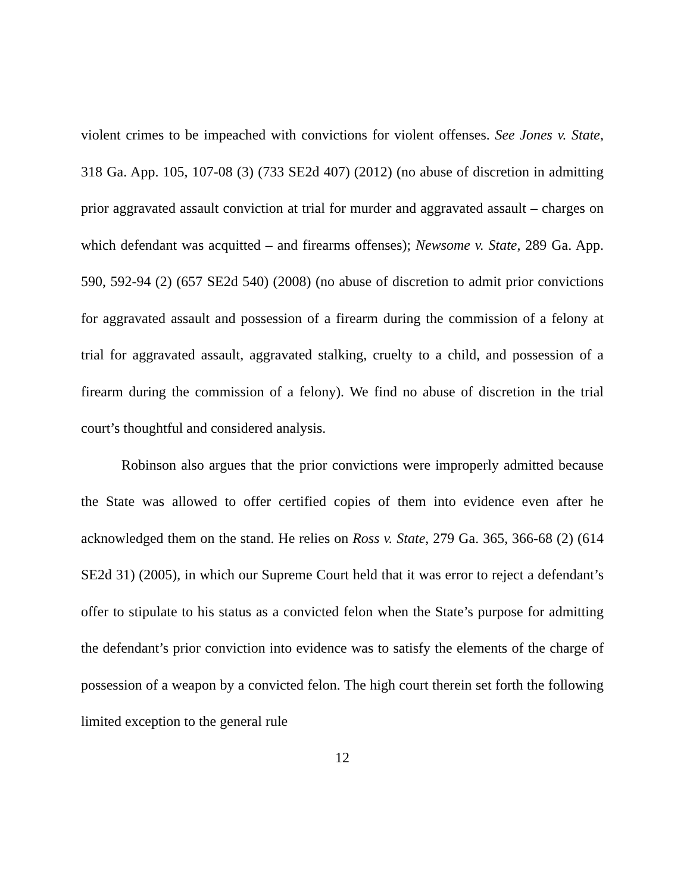violent crimes to be impeached with convictions for violent offenses. See Jones v. State, 318 Ga. App. 105, 107-08 (3) (733 SE2d 407) (2012) (no abuse of discretion in admitting prior aggravated assault conviction at trial for murder and aggravated assault – charges on which defendant was acquitted – and firearms offenses); Newsome v. State, 289 Ga. App. 590, 592-94 (2) (657 SE2d 540) (2008) (no abuse of discretion to admit prior convictions for aggravated assault and possession of a firearm during the commission of a felony at trial for aggravated assault, aggravated stalking, cruelty to a child, and possession of a firearm during the commission of a felony). We find no abuse of discretion in the trial court’s thoughtful and considered analysis.
Robinson also argues that the prior convictions were improperly admitted because the State was allowed to offer certified copies of them into evidence even after he acknowledged them on the stand. He relies on Ross v. State, 279 Ga. 365, 366-68 (2) (614 SE2d 31) (2005), in which our Supreme Court held that it was error to reject a defendant’s offer to stipulate to his status as a convicted felon when the State’s purpose for admitting the defendant’s prior conviction into evidence was to satisfy the elements of the charge of possession of a weapon by a convicted felon. The high court therein set forth the following limited exception to the general rule
12